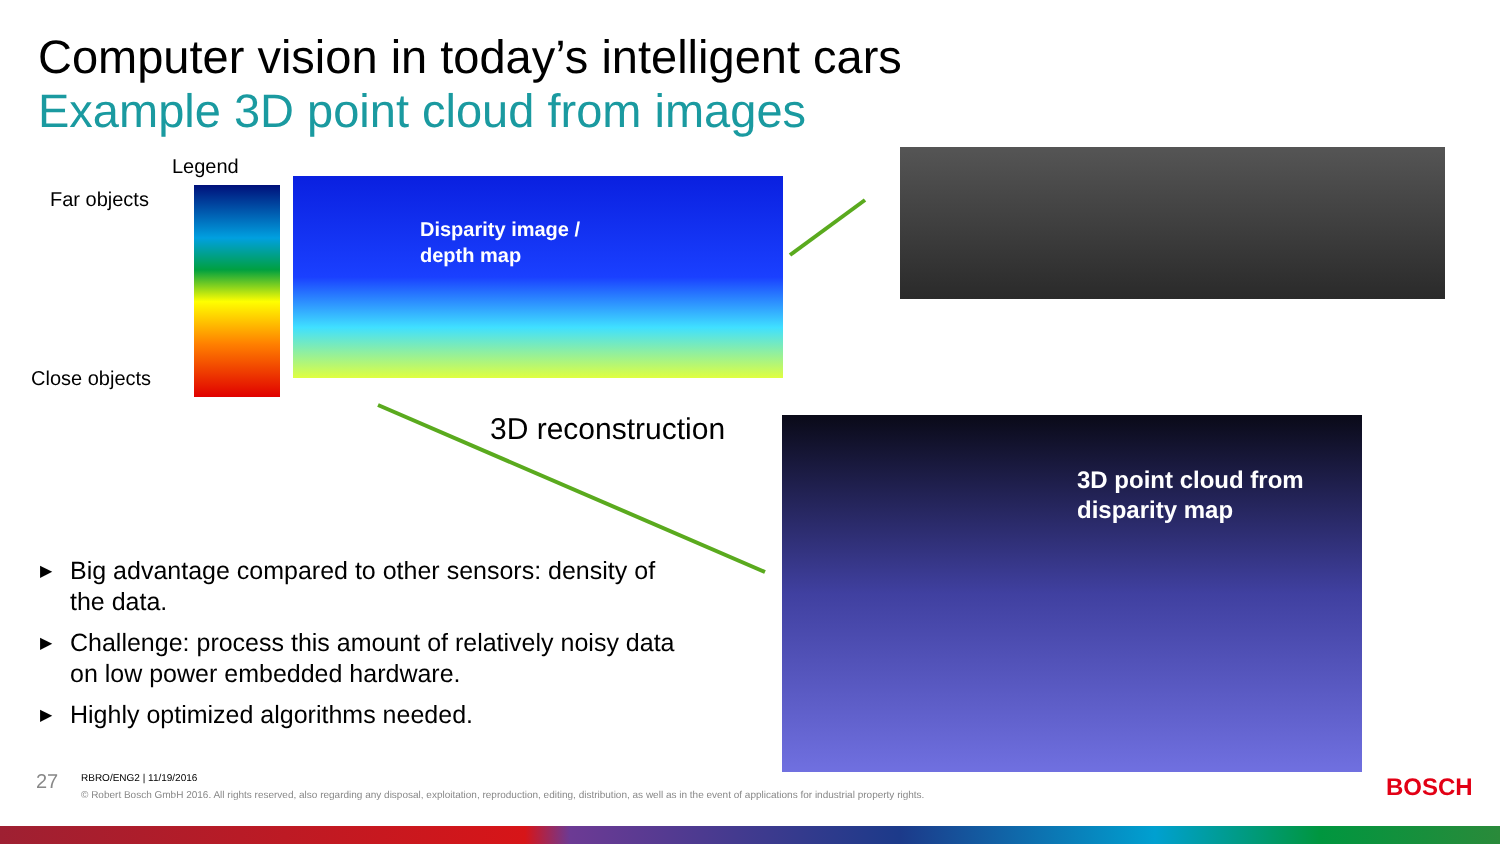Computer vision in today’s intelligent cars
Example 3D point cloud from images
Legend
Far objects
Close objects
Disparity image /
depth map
3D reconstruction
3D point cloud from
disparity map
▶ Big advantage compared to other sensors: density of the data.
▶ Challenge: process this amount of relatively noisy data on low power embedded hardware.
▶ Highly optimized algorithms needed.
27
RBRO/ENG2 | 11/19/2016
© Robert Bosch GmbH 2016. All rights reserved, also regarding any disposal, exploitation, reproduction, editing, distribution, as well as in the event of applications for industrial property rights.
BOSCH